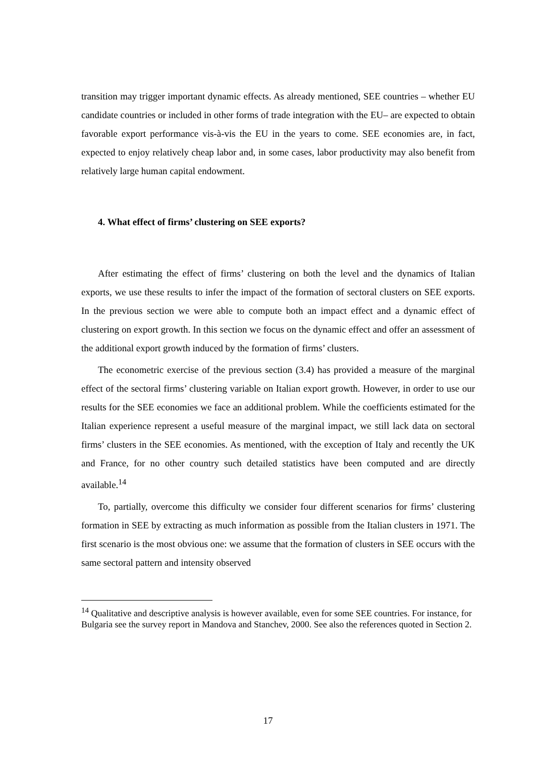transition may trigger important dynamic effects. As already mentioned, SEE countries – whether EU candidate countries or included in other forms of trade integration with the EU– are expected to obtain favorable export performance vis-à-vis the EU in the years to come. SEE economies are, in fact, expected to enjoy relatively cheap labor and, in some cases, labor productivity may also benefit from relatively large human capital endowment.
4. What effect of firms’ clustering on SEE exports?
After estimating the effect of firms’ clustering on both the level and the dynamics of Italian exports, we use these results to infer the impact of the formation of sectoral clusters on SEE exports. In the previous section we were able to compute both an impact effect and a dynamic effect of clustering on export growth. In this section we focus on the dynamic effect and offer an assessment of the additional export growth induced by the formation of firms’ clusters.
The econometric exercise of the previous section (3.4) has provided a measure of the marginal effect of the sectoral firms’ clustering variable on Italian export growth. However, in order to use our results for the SEE economies we face an additional problem. While the coefficients estimated for the Italian experience represent a useful measure of the marginal impact, we still lack data on sectoral firms’ clusters in the SEE economies. As mentioned, with the exception of Italy and recently the UK and France, for no other country such detailed statistics have been computed and are directly available.<sup>14</sup>
To, partially, overcome this difficulty we consider four different scenarios for firms’ clustering formation in SEE by extracting as much information as possible from the Italian clusters in 1971. The first scenario is the most obvious one: we assume that the formation of clusters in SEE occurs with the same sectoral pattern and intensity observed
<sup>14</sup> Qualitative and descriptive analysis is however available, even for some SEE countries. For instance, for Bulgaria see the survey report in Mandova and Stanchev, 2000. See also the references quoted in Section 2.
17